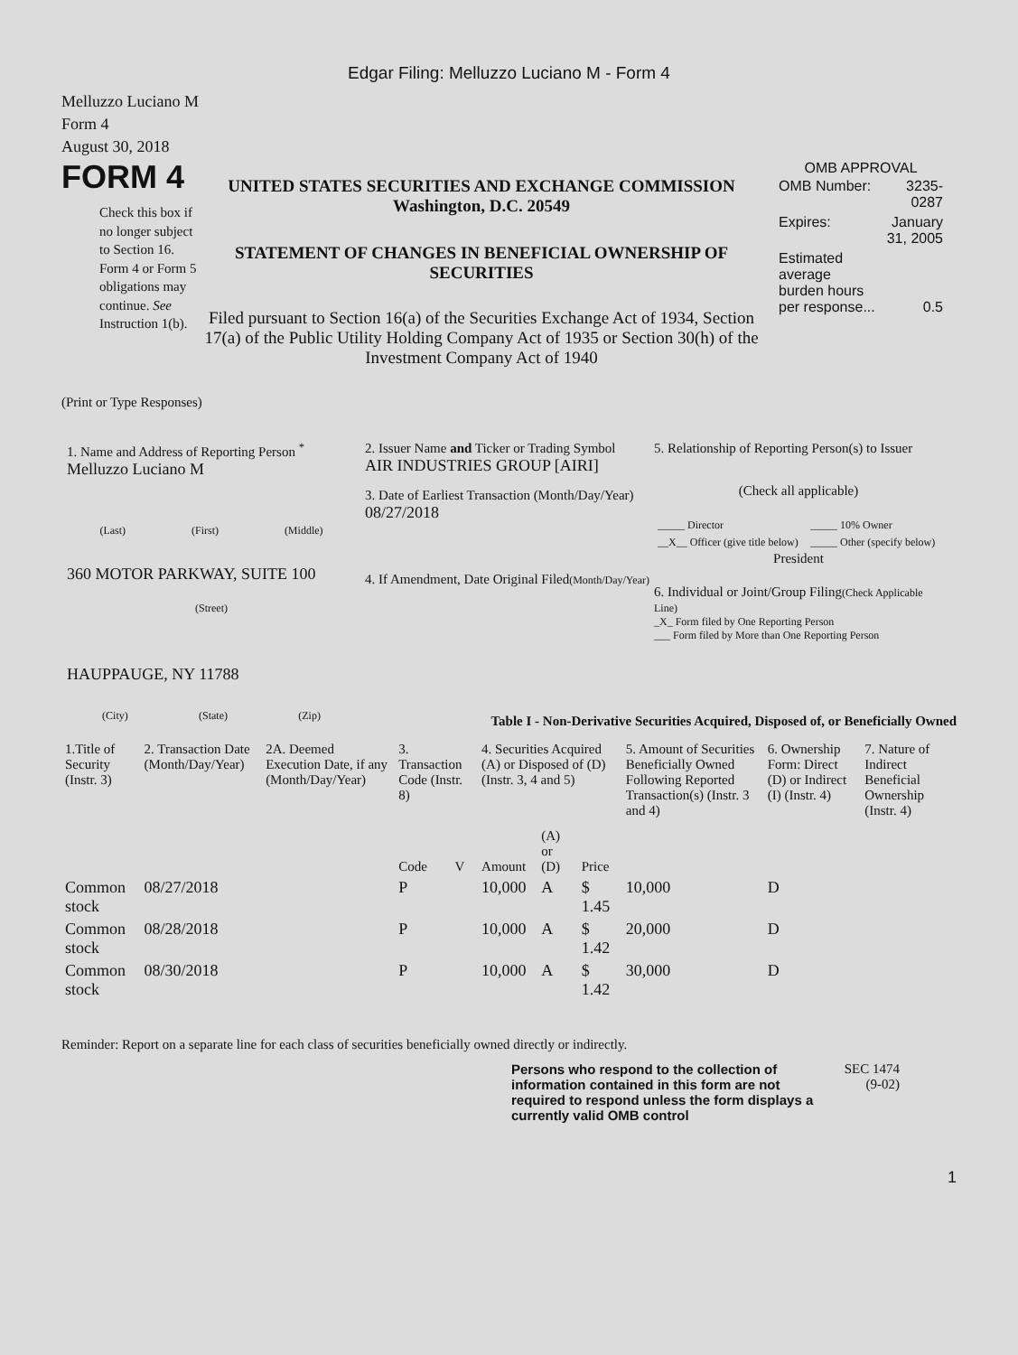Edgar Filing: Melluzzo Luciano M - Form 4
Melluzzo Luciano M
Form 4
August 30, 2018
FORM 4
Check this box if no longer subject to Section 16. Form 4 or Form 5 obligations may continue. See Instruction 1(b).
UNITED STATES SECURITIES AND EXCHANGE COMMISSION
Washington, D.C. 20549
STATEMENT OF CHANGES IN BENEFICIAL OWNERSHIP OF SECURITIES
Filed pursuant to Section 16(a) of the Securities Exchange Act of 1934, Section 17(a) of the Public Utility Holding Company Act of 1935 or Section 30(h) of the Investment Company Act of 1940
OMB APPROVAL
| OMB Number: | 3235-0287 |
| Expires: | January 31, 2005 |
| Estimated average burden hours per response... | 0.5 |
(Print or Type Responses)
1. Name and Address of Reporting Person <sup>*</sup>
Melluzzo Luciano M
(Last) (First) (Middle)
360 MOTOR PARKWAY, SUITE 100
(Street)
HAUPPAUGE, NY 11788
(City) (State) (Zip)
2. Issuer Name and Ticker or Trading Symbol
AIR INDUSTRIES GROUP [AIRI]
3. Date of Earliest Transaction (Month/Day/Year)
08/27/2018
4. If Amendment, Date Original Filed(Month/Day/Year)
5. Relationship of Reporting Person(s) to Issuer
(Check all applicable)
| _____ Director | _____ 10% Owner |
| __X__ Officer (give title below) | _____ Other (specify below) |
President
6. Individual or Joint/Group Filing(Check Applicable Line)
_X_ Form filed by One Reporting Person
___ Form filed by More than One Reporting Person
Table I - Non-Derivative Securities Acquired, Disposed of, or Beneficially Owned
| 1.Title of Security (Instr. 3) | 2. Transaction Date (Month/Day/Year) | 2A. Deemed Execution Date, if any (Month/Day/Year) | 3. Transaction Code (Instr. 8) | | 4. Securities Acquired (A) or Disposed of (D) (Instr. 3, 4 and 5) | | | 5. Amount of Securities Beneficially Owned Following Reported Transaction(s) (Instr. 3 and 4) | 6. Ownership Form: Direct (D) or Indirect (I) (Instr. 4) | 7. Nature of Indirect Beneficial Ownership (Instr. 4) |
| --- | --- | --- | --- | --- | --- | --- | --- | --- | --- | --- |
| | | | Code | V | Amount | (A) or (D) | Price | | | |
| Common stock | 08/27/2018 | | P | | 10,000 | A | $ 1.45 | 10,000 | D | |
| Common stock | 08/28/2018 | | P | | 10,000 | A | $ 1.42 | 20,000 | D | |
| Common stock | 08/30/2018 | | P | | 10,000 | A | $ 1.42 | 30,000 | D | |
Reminder: Report on a separate line for each class of securities beneficially owned directly or indirectly.
Persons who respond to the collection of information contained in this form are not required to respond unless the form displays a currently valid OMB control
SEC 1474 (9-02)
1